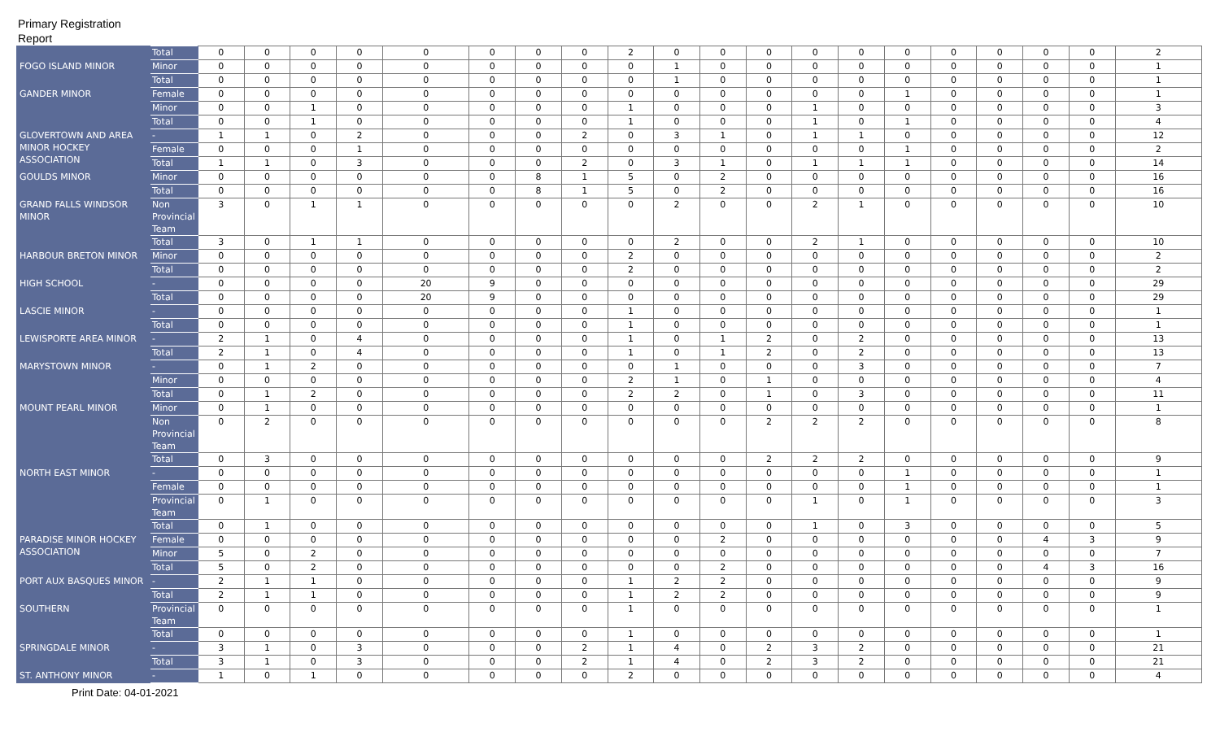Primary Registration Report
| | Total | 0 | 0 | 0 | 0 | 0 | 0 | 0 | 0 | 2 | 0 | 0 | 0 | 0 | 0 | 0 | 0 | 0 | 0 | 0 | 2 |
| FOGO ISLAND MINOR | Minor | 0 | 0 | 0 | 0 | 0 | 0 | 0 | 0 | 0 | 1 | 0 | 0 | 0 | 0 | 0 | 0 | 0 | 0 | 0 | 1 |
| | Total | 0 | 0 | 0 | 0 | 0 | 0 | 0 | 0 | 0 | 1 | 0 | 0 | 0 | 0 | 0 | 0 | 0 | 0 | 0 | 1 |
| GANDER MINOR | Female | 0 | 0 | 0 | 0 | 0 | 0 | 0 | 0 | 0 | 0 | 0 | 0 | 0 | 0 | 1 | 0 | 0 | 0 | 0 | 1 |
| | Minor | 0 | 0 | 1 | 0 | 0 | 0 | 0 | 0 | 1 | 0 | 0 | 0 | 1 | 0 | 0 | 0 | 0 | 0 | 0 | 3 |
| | Total | 0 | 0 | 1 | 0 | 0 | 0 | 0 | 0 | 1 | 0 | 0 | 0 | 1 | 0 | 1 | 0 | 0 | 0 | 0 | 4 |
| GLOVERTOWN AND AREA MINOR HOCKEY ASSOCIATION | - | 1 | 1 | 0 | 2 | 0 | 0 | 0 | 2 | 0 | 3 | 1 | 0 | 1 | 1 | 0 | 0 | 0 | 0 | 0 | 12 |
| | Female | 0 | 0 | 0 | 1 | 0 | 0 | 0 | 0 | 0 | 0 | 0 | 0 | 0 | 0 | 1 | 0 | 0 | 0 | 0 | 2 |
| | Total | 1 | 1 | 0 | 3 | 0 | 0 | 0 | 2 | 0 | 3 | 1 | 0 | 1 | 1 | 1 | 0 | 0 | 0 | 0 | 14 |
| GOULDS MINOR | Minor | 0 | 0 | 0 | 0 | 0 | 0 | 8 | 1 | 5 | 0 | 2 | 0 | 0 | 0 | 0 | 0 | 0 | 0 | 0 | 16 |
| | Total | 0 | 0 | 0 | 0 | 0 | 0 | 8 | 1 | 5 | 0 | 2 | 0 | 0 | 0 | 0 | 0 | 0 | 0 | 0 | 16 |
| GRAND FALLS WINDSOR MINOR | Non Provincial Team | 3 | 0 | 1 | 1 | 0 | 0 | 0 | 0 | 0 | 2 | 0 | 0 | 2 | 1 | 0 | 0 | 0 | 0 | 0 | 10 |
| | Total | 3 | 0 | 1 | 1 | 0 | 0 | 0 | 0 | 0 | 2 | 0 | 0 | 2 | 1 | 0 | 0 | 0 | 0 | 0 | 10 |
| HARBOUR BRETON MINOR | Minor | 0 | 0 | 0 | 0 | 0 | 0 | 0 | 0 | 2 | 0 | 0 | 0 | 0 | 0 | 0 | 0 | 0 | 0 | 0 | 2 |
| | Total | 0 | 0 | 0 | 0 | 0 | 0 | 0 | 0 | 2 | 0 | 0 | 0 | 0 | 0 | 0 | 0 | 0 | 0 | 0 | 2 |
| HIGH SCHOOL | - | 0 | 0 | 0 | 0 | 20 | 9 | 0 | 0 | 0 | 0 | 0 | 0 | 0 | 0 | 0 | 0 | 0 | 0 | 0 | 29 |
| | Total | 0 | 0 | 0 | 0 | 20 | 9 | 0 | 0 | 0 | 0 | 0 | 0 | 0 | 0 | 0 | 0 | 0 | 0 | 0 | 29 |
| LASCIE MINOR | - | 0 | 0 | 0 | 0 | 0 | 0 | 0 | 0 | 1 | 0 | 0 | 0 | 0 | 0 | 0 | 0 | 0 | 0 | 0 | 1 |
| | Total | 0 | 0 | 0 | 0 | 0 | 0 | 0 | 0 | 1 | 0 | 0 | 0 | 0 | 0 | 0 | 0 | 0 | 0 | 0 | 1 |
| LEWISPORTE AREA MINOR | - | 2 | 1 | 0 | 4 | 0 | 0 | 0 | 0 | 1 | 0 | 1 | 2 | 0 | 2 | 0 | 0 | 0 | 0 | 0 | 13 |
| | Total | 2 | 1 | 0 | 4 | 0 | 0 | 0 | 0 | 1 | 0 | 1 | 2 | 0 | 2 | 0 | 0 | 0 | 0 | 0 | 13 |
| MARYSTOWN MINOR | - | 0 | 1 | 2 | 0 | 0 | 0 | 0 | 0 | 0 | 1 | 0 | 0 | 0 | 3 | 0 | 0 | 0 | 0 | 0 | 7 |
| | Minor | 0 | 0 | 0 | 0 | 0 | 0 | 0 | 0 | 2 | 1 | 0 | 1 | 0 | 0 | 0 | 0 | 0 | 0 | 0 | 4 |
| | Total | 0 | 1 | 2 | 0 | 0 | 0 | 0 | 0 | 2 | 2 | 0 | 1 | 0 | 3 | 0 | 0 | 0 | 0 | 0 | 11 |
| MOUNT PEARL MINOR | Minor | 0 | 1 | 0 | 0 | 0 | 0 | 0 | 0 | 0 | 0 | 0 | 0 | 0 | 0 | 0 | 0 | 0 | 0 | 0 | 1 |
| | Non Provincial Team | 0 | 2 | 0 | 0 | 0 | 0 | 0 | 0 | 0 | 0 | 0 | 2 | 2 | 2 | 0 | 0 | 0 | 0 | 0 | 8 |
| | Total | 0 | 3 | 0 | 0 | 0 | 0 | 0 | 0 | 0 | 0 | 0 | 2 | 2 | 2 | 0 | 0 | 0 | 0 | 0 | 9 |
| NORTH EAST MINOR | - | 0 | 0 | 0 | 0 | 0 | 0 | 0 | 0 | 0 | 0 | 0 | 0 | 0 | 0 | 1 | 0 | 0 | 0 | 0 | 1 |
| | Female | 0 | 0 | 0 | 0 | 0 | 0 | 0 | 0 | 0 | 0 | 0 | 0 | 0 | 0 | 1 | 0 | 0 | 0 | 0 | 1 |
| | Provincial Team | 0 | 1 | 0 | 0 | 0 | 0 | 0 | 0 | 0 | 0 | 0 | 0 | 1 | 0 | 1 | 0 | 0 | 0 | 0 | 3 |
| | Total | 0 | 1 | 0 | 0 | 0 | 0 | 0 | 0 | 0 | 0 | 0 | 0 | 1 | 0 | 3 | 0 | 0 | 0 | 0 | 5 |
| PARADISE MINOR HOCKEY ASSOCIATION | Female | 0 | 0 | 0 | 0 | 0 | 0 | 0 | 0 | 0 | 0 | 2 | 0 | 0 | 0 | 0 | 0 | 0 | 4 | 3 | 9 |
| | Minor | 5 | 0 | 2 | 0 | 0 | 0 | 0 | 0 | 0 | 0 | 0 | 0 | 0 | 0 | 0 | 0 | 0 | 0 | 0 | 7 |
| | Total | 5 | 0 | 2 | 0 | 0 | 0 | 0 | 0 | 0 | 0 | 2 | 0 | 0 | 0 | 0 | 0 | 0 | 4 | 3 | 16 |
| PORT AUX BASQUES MINOR | - | 2 | 1 | 1 | 0 | 0 | 0 | 0 | 0 | 1 | 2 | 2 | 0 | 0 | 0 | 0 | 0 | 0 | 0 | 0 | 9 |
| | Total | 2 | 1 | 1 | 0 | 0 | 0 | 0 | 0 | 1 | 2 | 2 | 0 | 0 | 0 | 0 | 0 | 0 | 0 | 0 | 9 |
| SOUTHERN | Provincial Team | 0 | 0 | 0 | 0 | 0 | 0 | 0 | 0 | 1 | 0 | 0 | 0 | 0 | 0 | 0 | 0 | 0 | 0 | 0 | 1 |
| | Total | 0 | 0 | 0 | 0 | 0 | 0 | 0 | 0 | 1 | 0 | 0 | 0 | 0 | 0 | 0 | 0 | 0 | 0 | 0 | 1 |
| SPRINGDALE MINOR | - | 3 | 1 | 0 | 3 | 0 | 0 | 0 | 2 | 1 | 4 | 0 | 2 | 3 | 2 | 0 | 0 | 0 | 0 | 0 | 21 |
| | Total | 3 | 1 | 0 | 3 | 0 | 0 | 0 | 2 | 1 | 4 | 0 | 2 | 3 | 2 | 0 | 0 | 0 | 0 | 0 | 21 |
| ST. ANTHONY MINOR | - | 1 | 0 | 1 | 0 | 0 | 0 | 0 | 0 | 2 | 0 | 0 | 0 | 0 | 0 | 0 | 0 | 0 | 0 | 0 | 4 |
Print Date: 04-01-2021